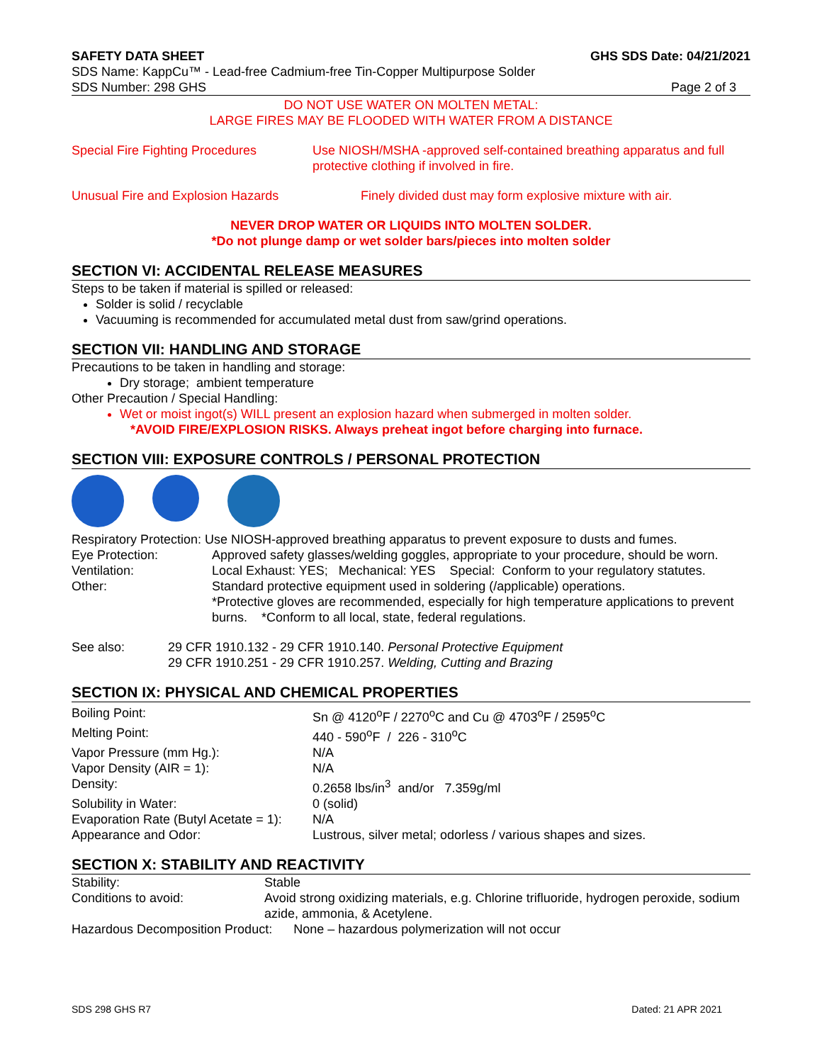SAFETY DATA SHEET GHS SDS Date: 04/21/2021
SDS Name: KappCu™ - Lead-free Cadmium-free Tin-Copper Multipurpose Solder
SDS Number: 298 GHS Page 2 of 3
DO NOT USE WATER ON MOLTEN METAL:
LARGE FIRES MAY BE FLOODED WITH WATER FROM A DISTANCE
| Special Fire Fighting Procedures | Use NIOSH/MSHA -approved self-contained breathing apparatus and full protective clothing if involved in fire. |
| Unusual Fire and Explosion Hazards | Finely divided dust may form explosive mixture with air. |
NEVER DROP WATER OR LIQUIDS INTO MOLTEN SOLDER.
*Do not plunge damp or wet solder bars/pieces into molten solder
SECTION VI: ACCIDENTAL RELEASE MEASURES
Steps to be taken if material is spilled or released:
Solder is solid / recyclable
Vacuuming is recommended for accumulated metal dust from saw/grind operations.
SECTION VII: HANDLING AND STORAGE
Precautions to be taken in handling and storage:
Dry storage; ambient temperature
Other Precaution / Special Handling:
Wet or moist ingot(s) WILL present an explosion hazard when submerged in molten solder.
*AVOID FIRE/EXPLOSION RISKS. Always preheat ingot before charging into furnace.
SECTION VIII: EXPOSURE CONTROLS / PERSONAL PROTECTION
| Respiratory Protection: Use NIOSH-approved breathing apparatus to prevent exposure to dusts and fumes. | |
| Eye Protection: | Approved safety glasses/welding goggles, appropriate to your procedure, should be worn. |
| Ventilation: | Local Exhaust: YES; Mechanical: YES Special: Conform to your regulatory statutes. |
| Other: | Standard protective equipment used in soldering (/applicable) operations. *Protective gloves are recommended, especially for high temperature applications to prevent burns. *Conform to all local, state, federal regulations. |
| See also: | 29 CFR 1910.132 - 29 CFR 1910.140. Personal Protective Equipment 29 CFR 1910.251 - 29 CFR 1910.257. Welding, Cutting and Brazing |
SECTION IX: PHYSICAL AND CHEMICAL PROPERTIES
| Boiling Point: | Sn @ 4120<sup>o</sup>F / 2270<sup>o</sup>C and Cu @ 4703<sup>o</sup>F / 2595<sup>o</sup>C |
| Melting Point: | 440 - 590<sup>o</sup>F / 226 - 310<sup>o</sup>C |
| Vapor Pressure (mm Hg.): | N/A |
| Vapor Density (AIR = 1): | N/A |
| Density: | 0.2658 lbs/in<sup>3</sup> and/or 7.359g/ml |
| Solubility in Water: | 0 (solid) |
| Evaporation Rate (Butyl Acetate = 1): | N/A |
| Appearance and Odor: | Lustrous, silver metal; odorless / various shapes and sizes. |
SECTION X: STABILITY AND REACTIVITY
| Stability: | Stable |
| Conditions to avoid: | Avoid strong oxidizing materials, e.g. Chlorine trifluoride, hydrogen peroxide, sodium azide, ammonia, & Acetylene. |
Hazardous Decomposition Product: None – hazardous polymerization will not occur
SDS 298 GHS R7 Dated: 21 APR 2021